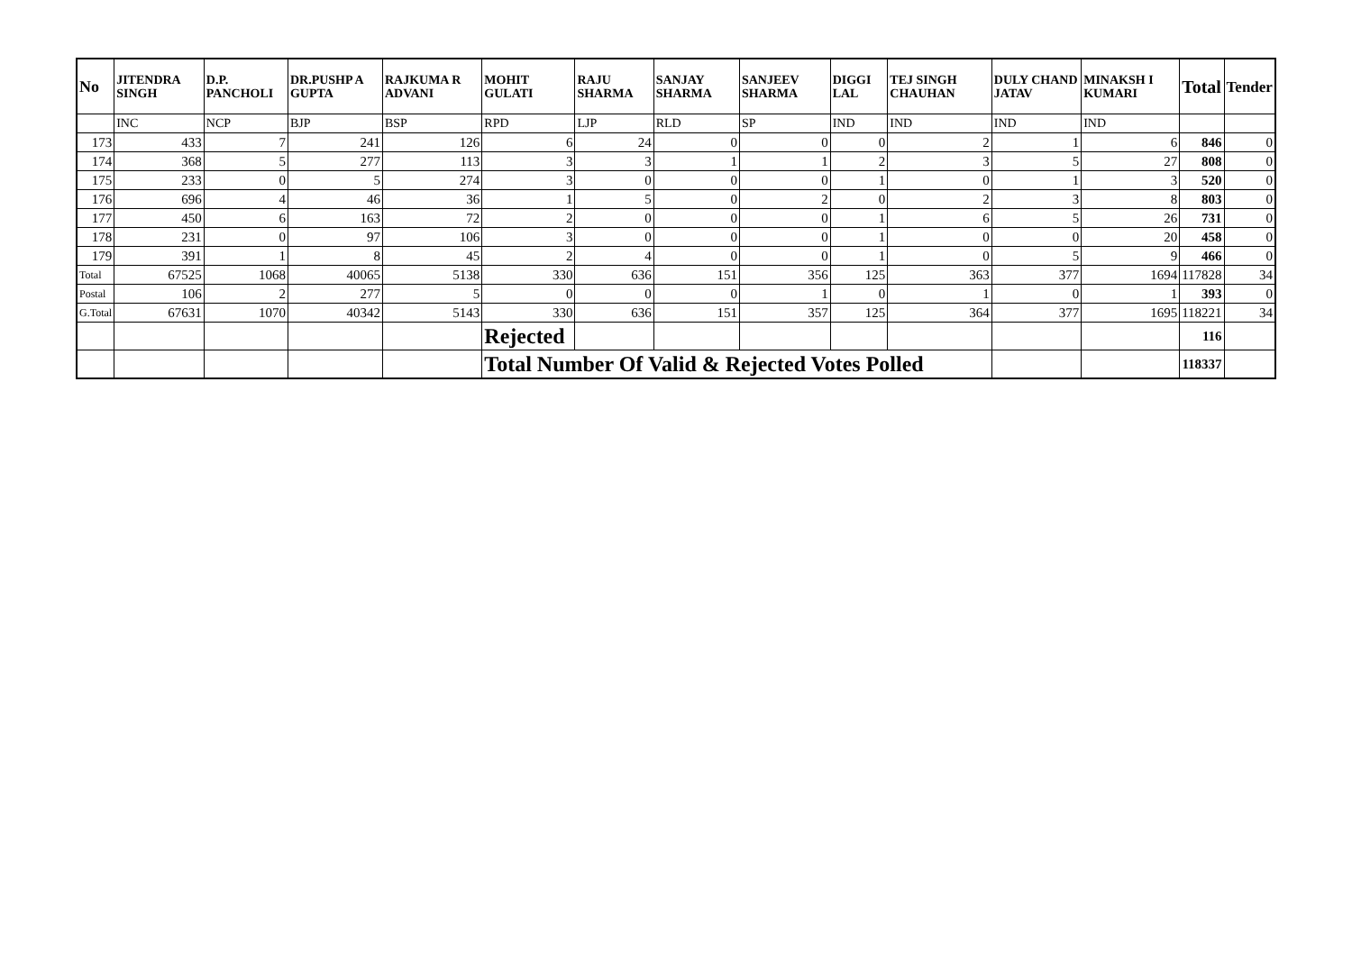| No | JITENDRA SINGH | D.P. PANCHOLI | DR.PUSHP A GUPTA | RAJKUMA R ADVANI | MOHIT GULATI | RAJU SHARMA | SANJAY SHARMA | SANJEEV SHARMA | DIGGI LAL | TEJ SINGH CHAUHAN | DULY CHAND JATAV | MINAKSH I KUMARI | Total | Tender |
| --- | --- | --- | --- | --- | --- | --- | --- | --- | --- | --- | --- | --- | --- | --- |
| | INC | NCP | BJP | BSP | RPD | LJP | RLD | SP | IND | IND | IND | IND | | |
| 173 | 433 | 7 | 241 | 126 | 6 | 24 | 0 | 0 | 0 | 2 | 1 | 6 | 846 | 0 |
| 174 | 368 | 5 | 277 | 113 | 3 | 3 | 1 | 1 | 2 | 3 | 5 | 27 | 808 | 0 |
| 175 | 233 | 0 | 5 | 274 | 3 | 0 | 0 | 0 | 1 | 0 | 1 | 3 | 520 | 0 |
| 176 | 696 | 4 | 46 | 36 | 1 | 5 | 0 | 2 | 0 | 2 | 3 | 8 | 803 | 0 |
| 177 | 450 | 6 | 163 | 72 | 2 | 0 | 0 | 0 | 1 | 6 | 5 | 26 | 731 | 0 |
| 178 | 231 | 0 | 97 | 106 | 3 | 0 | 0 | 0 | 1 | 0 | 0 | 20 | 458 | 0 |
| 179 | 391 | 1 | 8 | 45 | 2 | 4 | 0 | 0 | 1 | 0 | 5 | 9 | 466 | 0 |
| Total | 67525 | 1068 | 40065 | 5138 | 330 | 636 | 151 | 356 | 125 | 363 | 377 | 1694 | 117828 | 34 |
| Postal | 106 | 2 | 277 | 5 | 0 | 0 | 0 | 1 | 0 | 1 | 0 | 1 | 393 | 0 |
| G.Total | 67631 | 1070 | 40342 | 5143 | 330 | 636 | 151 | 357 | 125 | 364 | 377 | 1695 | 118221 | 34 |
| | | | | | Rejected | | | | | | | | 116 | |
| | | | | | Total Number Of Valid & Rejected Votes Polled | | | | | | | | 118337 | |